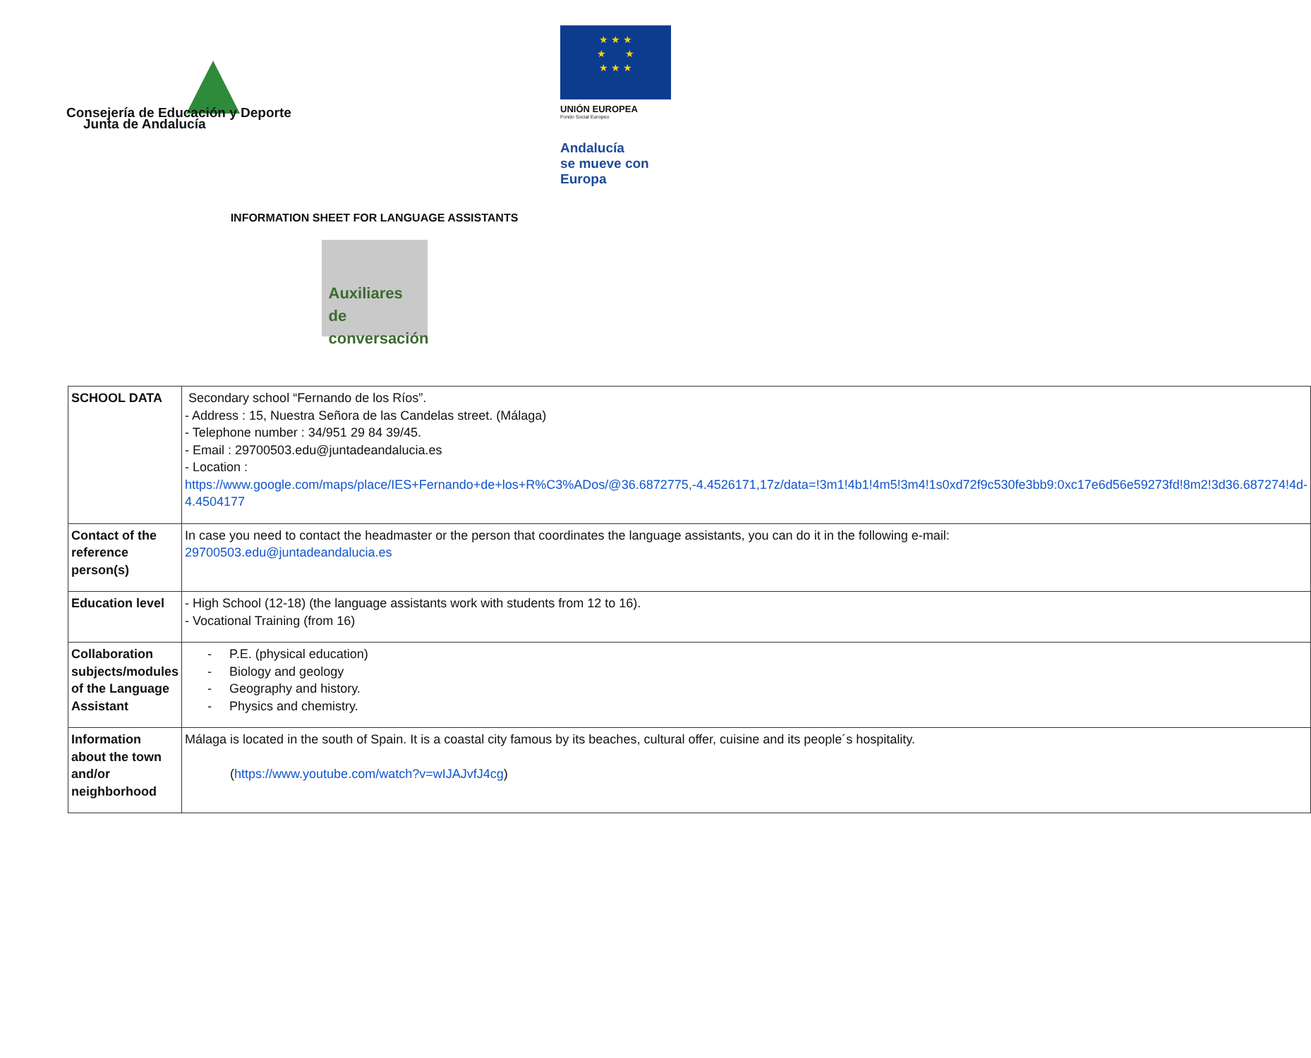Consejería de Educación y Deporte
Junta de Andalucía
★ ★ ★
★ ★
★ ★ ★
UNIÓN EUROPEA
Fondo Social Europeo
Andalucía
se mueve con Europa
INFORMATION SHEET FOR LANGUAGE ASSISTANTS
Auxiliares
de conversación
| SCHOOL DATA | Secondary school “Fernando de los Ríos”. - Address : 15, Nuestra Señora de las Candelas street. (Málaga) - Telephone number : 34/951 29 84 39/45. - Email : 29700503.edu@juntadeandalucia.es - Location : https://www.google.com/maps/place/IES+Fernando+de+los+R%C3%ADos/@36.6872775,-4.4526171,17z/data=!3m1!4b1!4m5!3m4!1s0xd72f9c530fe3bb9:0xc17e6d56e59273fd!8m2!3d36.687274!4d-4.4504177 |
| Contact of the reference person(s) | In case you need to contact the headmaster or the person that coordinates the language assistants, you can do it in the following e-mail: 29700503.edu@juntadeandalucia.es |
| Education level | - High School (12-18) (the language assistants work with students from 12 to 16). - Vocational Training (from 16) |
| Collaboration subjects/modules of the Language Assistant | - P.E. (physical education) - Biology and geology - Geography and history. - Physics and chemistry. |
| Information about the town and/or neighborhood | Málaga is located in the south of Spain. It is a coastal city famous by its beaches, cultural offer, cuisine and its people´s hospitality. ( https://www.youtube.com/watch?v=wIJAJvfJ4cg ) |